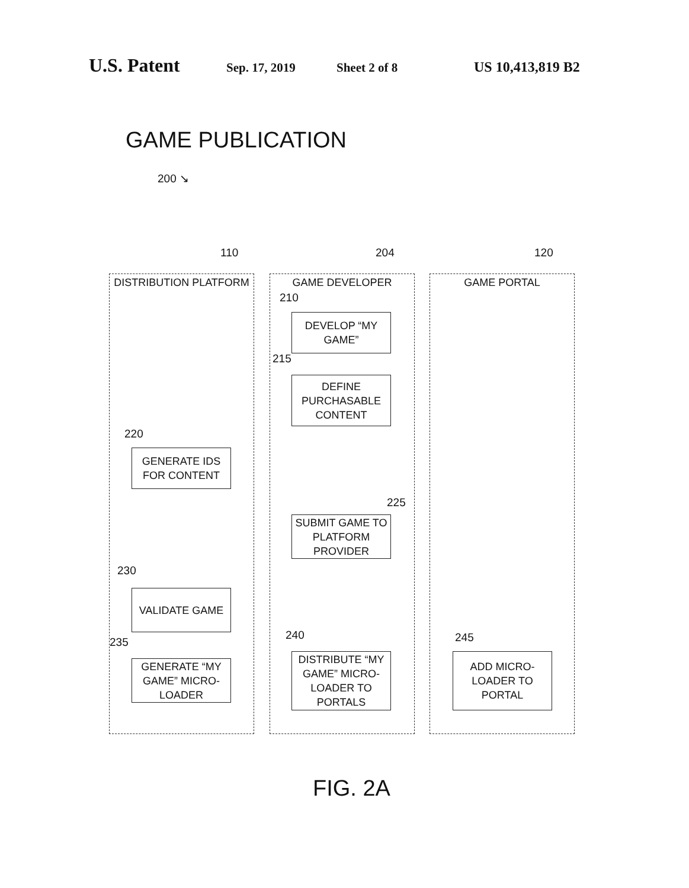U.S. Patent Sep. 17, 2019 Sheet 2 of 8 US 10,413,819 B2
GAME PUBLICATION
200 ↘
110 204 120
DISTRIBUTION PLATFORM GAME DEVELOPER GAME PORTAL
210
DEVELOP “MY GAME”
215
DEFINE PURCHASABLE CONTENT
220
GENERATE IDS FOR CONTENT
225
SUBMIT GAME TO PLATFORM PROVIDER
230
VALIDATE GAME
235
GENERATE “MY GAME” MICRO-LOADER
240
DISTRIBUTE “MY GAME” MICRO-LOADER TO PORTALS
245
ADD MICRO-LOADER TO PORTAL
FIG. 2A